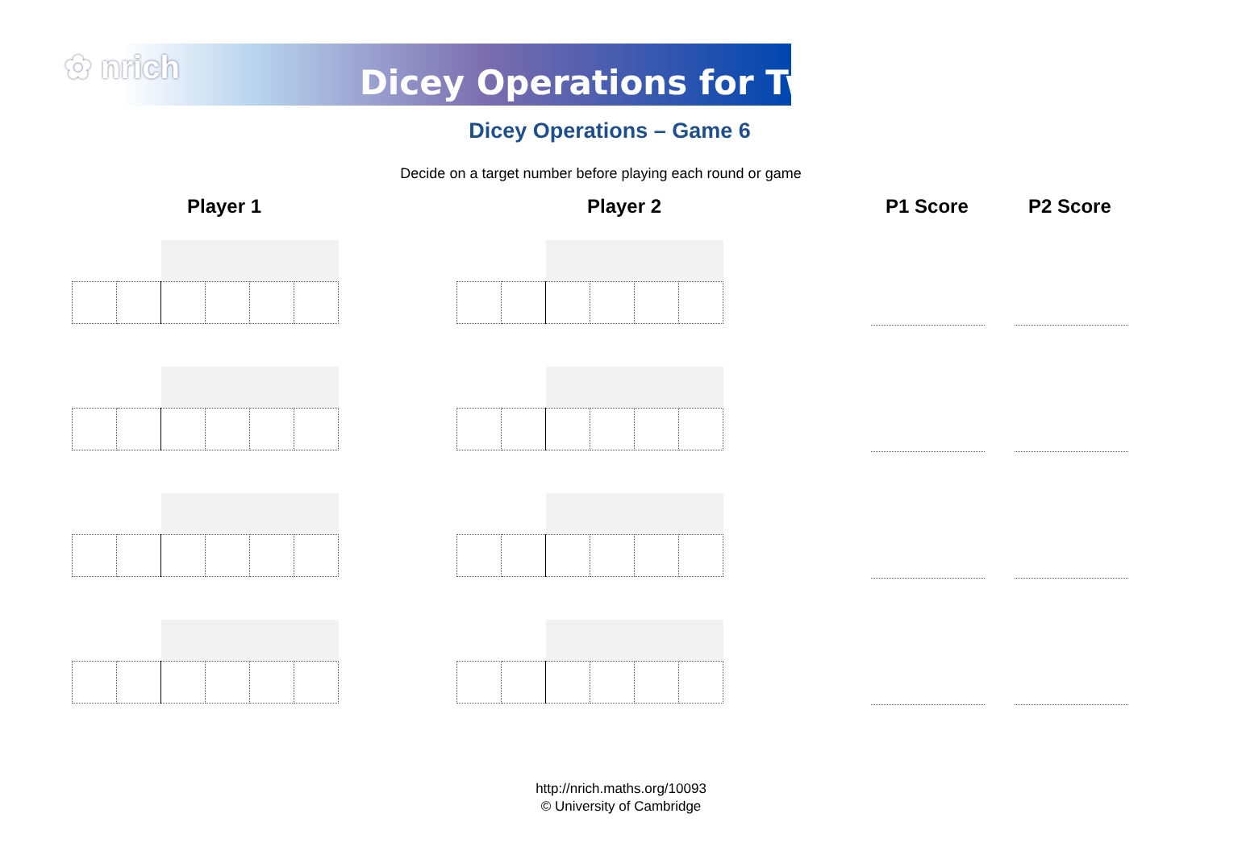✿ nrich Dicey Operations for Two
Dicey Operations – Game 6
Decide on a target number before playing each round or game
Player 1 Player 2 P1 Score P2 Score
http://nrich.maths.org/10093
© University of Cambridge